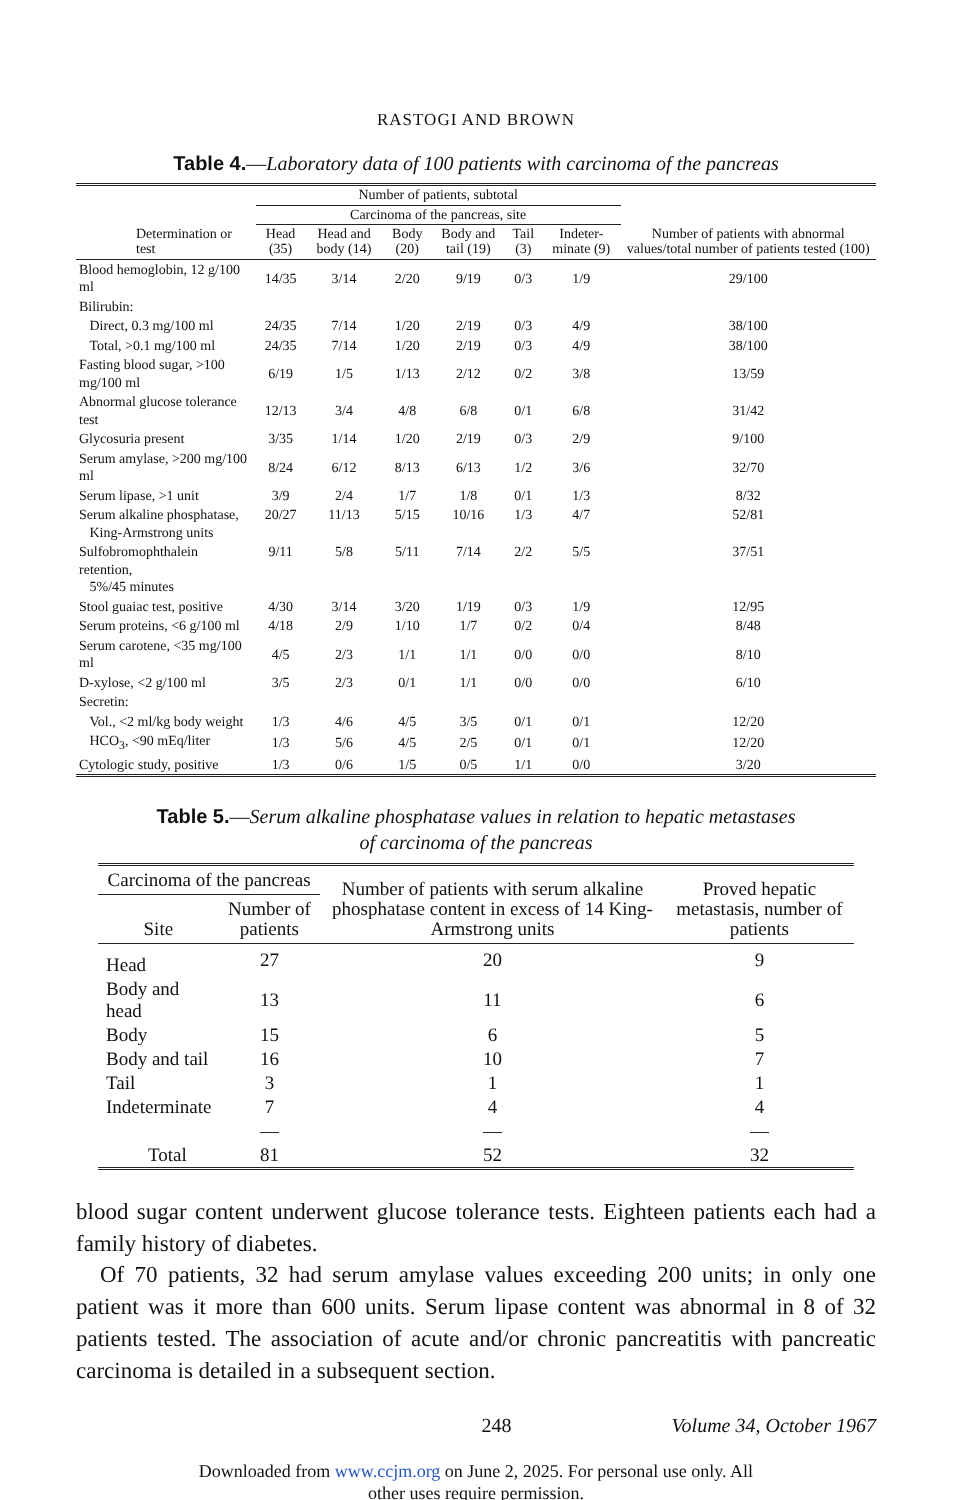RASTOGI AND BROWN
Table 4.—Laboratory data of 100 patients with carcinoma of the pancreas
| Determination or test | Number of patients, subtotal | | | | | | Number of patients with abnormal values/total number of patients tested (100) |
| --- | --- | --- | --- | --- | --- | --- | --- |
| | Carcinoma of the pancreas, site | | | | | | |
| | Head (35) | Head and body (14) | Body (20) | Body and tail (19) | Tail (3) | Indeter-minate (9) | |
| Blood hemoglobin, 12 g/100 ml | 14/35 | 3/14 | 2/20 | 9/19 | 0/3 | 1/9 | 29/100 |
| Bilirubin: | | | | | | | |
| Direct, 0.3 mg/100 ml | 24/35 | 7/14 | 1/20 | 2/19 | 0/3 | 4/9 | 38/100 |
| Total, >0.1 mg/100 ml | 24/35 | 7/14 | 1/20 | 2/19 | 0/3 | 4/9 | 38/100 |
| Fasting blood sugar, >100 mg/100 ml | 6/19 | 1/5 | 1/13 | 2/12 | 0/2 | 3/8 | 13/59 |
| Abnormal glucose tolerance test | 12/13 | 3/4 | 4/8 | 6/8 | 0/1 | 6/8 | 31/42 |
| Glycosuria present | 3/35 | 1/14 | 1/20 | 2/19 | 0/3 | 2/9 | 9/100 |
| Serum amylase, >200 mg/100 ml | 8/24 | 6/12 | 8/13 | 6/13 | 1/2 | 3/6 | 32/70 |
| Serum lipase, >1 unit | 3/9 | 2/4 | 1/7 | 1/8 | 0/1 | 1/3 | 8/32 |
| Serum alkaline phosphatase, King-Armstrong units | 20/27 | 11/13 | 5/15 | 10/16 | 1/3 | 4/7 | 52/81 |
| Sulfobromophthalein retention, 5%/45 minutes | 9/11 | 5/8 | 5/11 | 7/14 | 2/2 | 5/5 | 37/51 |
| Stool guaiac test, positive | 4/30 | 3/14 | 3/20 | 1/19 | 0/3 | 1/9 | 12/95 |
| Serum proteins, <6 g/100 ml | 4/18 | 2/9 | 1/10 | 1/7 | 0/2 | 0/4 | 8/48 |
| Serum carotene, <35 mg/100 ml | 4/5 | 2/3 | 1/1 | 1/1 | 0/0 | 0/0 | 8/10 |
| D-xylose, <2 g/100 ml | 3/5 | 2/3 | 0/1 | 1/1 | 0/0 | 0/0 | 6/10 |
| Secretin: | | | | | | | |
| Vol., <2 ml/kg body weight | 1/3 | 4/6 | 4/5 | 3/5 | 0/1 | 0/1 | 12/20 |
| HCO<sub>3</sub>, <90 mEq/liter | 1/3 | 5/6 | 4/5 | 2/5 | 0/1 | 0/1 | 12/20 |
| Cytologic study, positive | 1/3 | 0/6 | 1/5 | 0/5 | 1/1 | 0/0 | 3/20 |
Table 5.—Serum alkaline phosphatase values in relation to hepatic metastases
of carcinoma of the pancreas
| Carcinoma of the pancreas | | Number of patients with serum alkaline phosphatase content in excess of 14 King-Armstrong units | Proved hepatic metastasis, number of patients |
| --- | --- | --- | --- |
| Site | Number of patients | | |
| Head | 27 | 20 | 9 |
| Body and head | 13 | 11 | 6 |
| Body | 15 | 6 | 5 |
| Body and tail | 16 | 10 | 7 |
| Tail | 3 | 1 | 1 |
| Indeterminate | 7 | 4 | 4 |
| | — | — | — |
| Total | 81 | 52 | 32 |
blood sugar content underwent glucose tolerance tests. Eighteen patients each had a family history of diabetes.
Of 70 patients, 32 had serum amylase values exceeding 200 units; in only one patient was it more than 600 units. Serum lipase content was abnormal in 8 of 32 patients tested. The association of acute and/or chronic pancreatitis with pancreatic carcinoma is detailed in a subsequent section.
248 Volume 34, October 1967
Downloaded from www.ccjm.org on June 2, 2025. For personal use only. All
other uses require permission.